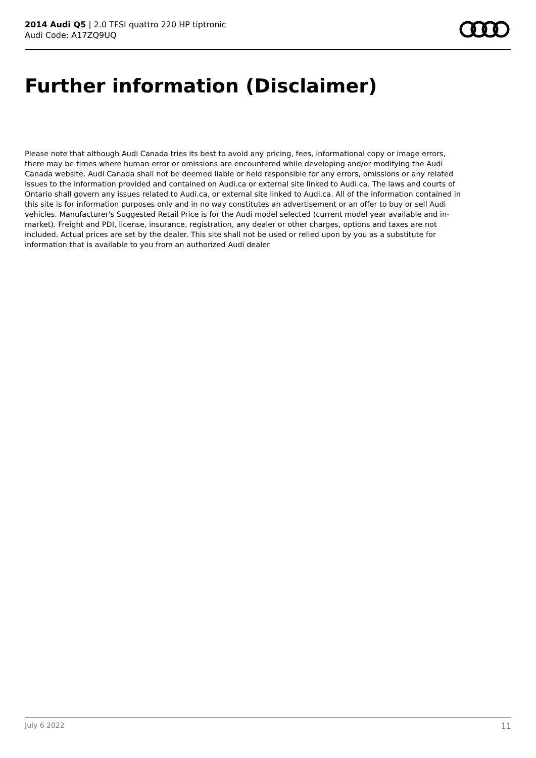2014 Audi Q5 | 2.0 TFSI quattro 220 HP tiptronic
Audi Code: A17ZQ9UQ
Further information (Disclaimer)
Please note that although Audi Canada tries its best to avoid any pricing, fees, informational copy or image errors, there may be times where human error or omissions are encountered while developing and/or modifying the Audi Canada website. Audi Canada shall not be deemed liable or held responsible for any errors, omissions or any related issues to the information provided and contained on Audi.ca or external site linked to Audi.ca. The laws and courts of Ontario shall govern any issues related to Audi.ca, or external site linked to Audi.ca. All of the information contained in this site is for information purposes only and in no way constitutes an advertisement or an offer to buy or sell Audi vehicles. Manufacturer's Suggested Retail Price is for the Audi model selected (current model year available and in-market). Freight and PDI, license, insurance, registration, any dealer or other charges, options and taxes are not included. Actual prices are set by the dealer. This site shall not be used or relied upon by you as a substitute for information that is available to you from an authorized Audi dealer
July 6 2022 11